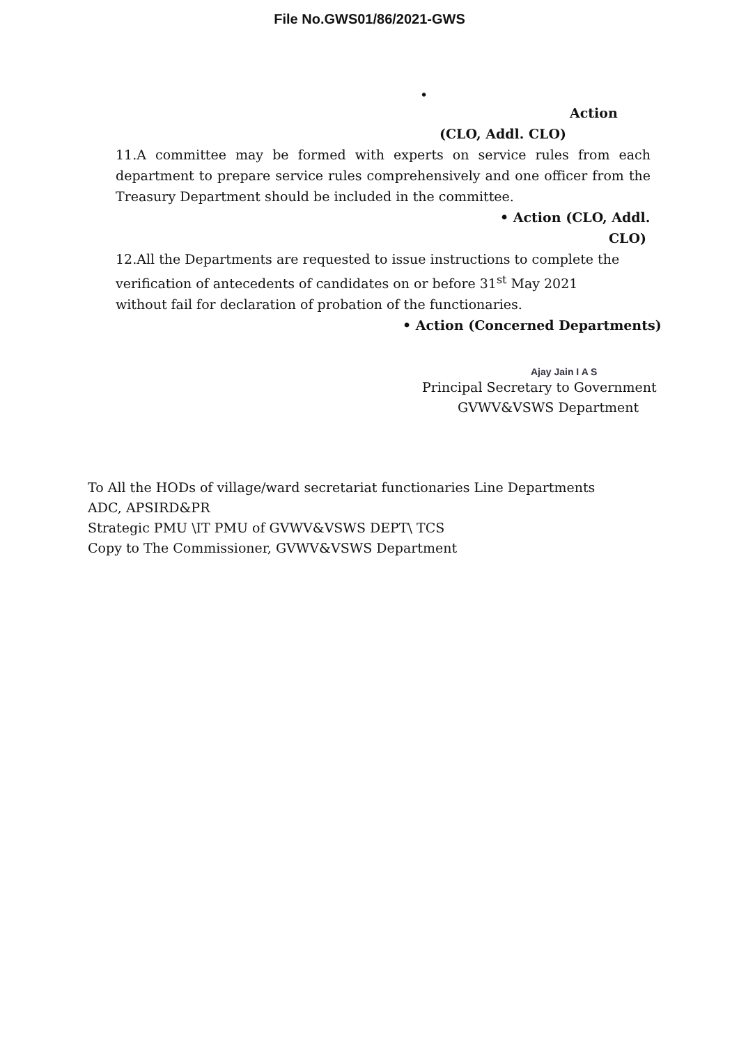File No.GWS01/86/2021-GWS
•
Action
(CLO, Addl. CLO)
11.A committee may be formed with experts on service rules from each department to prepare service rules comprehensively and one officer from the Treasury Department should be included in the committee.
• Action (CLO, Addl.
CLO)
12.All the Departments are requested to issue instructions to complete the verification of antecedents of candidates on or before 31<sup>st</sup> May 2021 without fail for declaration of probation of the functionaries.
• Action (Concerned Departments)
Ajay Jain I A S
Principal Secretary to Government
GVWV&VSWS Department
To All the HODs of village/ward secretariat functionaries Line Departments
ADC, APSIRD&PR
Strategic PMU \IT PMU of GVWV&VSWS DEPT\ TCS
Copy to The Commissioner, GVWV&VSWS Department